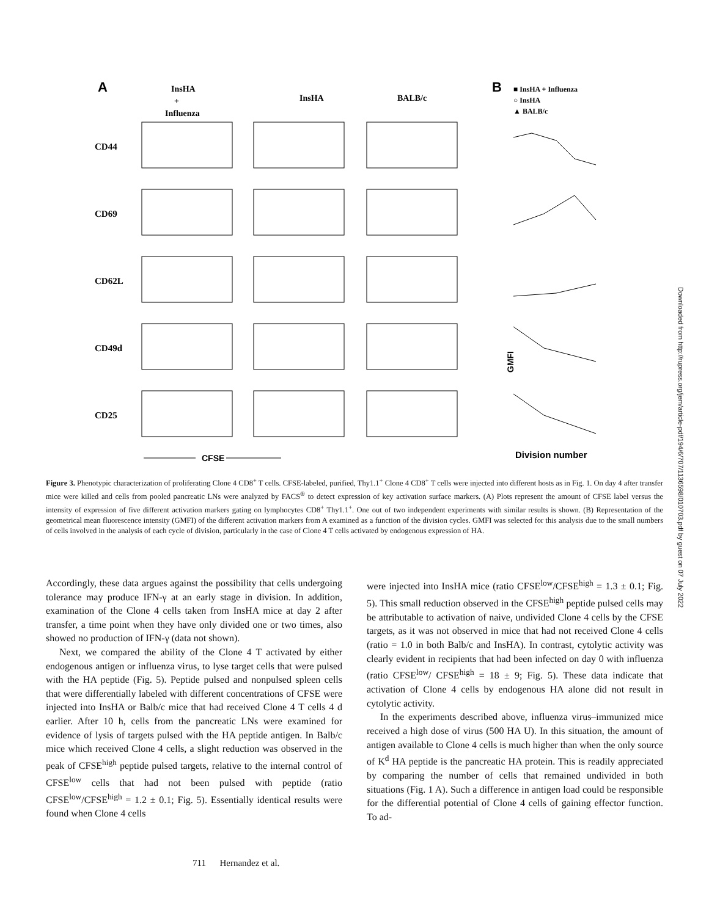A
InsHA
+
Influenza
InsHA
BALB/c
B
■ InsHA + Influenza
○ InsHA
▲ BALB/c
CD44
CD69
CD62L
CD49d
CD25
CFSE
Division number
GMFI
Downloaded from http://rupress.org/jem/article-pdf/194/6/707/1136598/010703.pdf by guest on 07 July 2022
Figure 3. Phenotypic characterization of proliferating Clone 4 CD8<sup>+</sup> T cells. CFSE-labeled, purified, Thy1.1<sup>+</sup> Clone 4 CD8<sup>+</sup> T cells were injected into different hosts as in Fig. 1. On day 4 after transfer mice were killed and cells from pooled pancreatic LNs were analyzed by FACS<sup>®</sup> to detect expression of key activation surface markers. (A) Plots represent the amount of CFSE label versus the intensity of expression of five different activation markers gating on lymphocytes CD8<sup>+</sup> Thy1.1<sup>+</sup>. One out of two independent experiments with similar results is shown. (B) Representation of the geometrical mean fluorescence intensity (GMFI) of the different activation markers from A examined as a function of the division cycles. GMFI was selected for this analysis due to the small numbers of cells involved in the analysis of each cycle of division, particularly in the case of Clone 4 T cells activated by endogenous expression of HA.
Accordingly, these data argues against the possibility that cells undergoing tolerance may produce IFN-γ at an early stage in division. In addition, examination of the Clone 4 cells taken from InsHA mice at day 2 after transfer, a time point when they have only divided one or two times, also showed no production of IFN-γ (data not shown).
Next, we compared the ability of the Clone 4 T activated by either endogenous antigen or influenza virus, to lyse target cells that were pulsed with the HA peptide (Fig. 5). Peptide pulsed and nonpulsed spleen cells that were differentially labeled with different concentrations of CFSE were injected into InsHA or Balb/c mice that had received Clone 4 T cells 4 d earlier. After 10 h, cells from the pancreatic LNs were examined for evidence of lysis of targets pulsed with the HA peptide antigen. In Balb/c mice which received Clone 4 cells, a slight reduction was observed in the peak of CFSE<sup>high</sup> peptide pulsed targets, relative to the internal control of CFSE<sup>low</sup> cells that had not been pulsed with peptide (ratio CFSE<sup>low</sup>/CFSE<sup>high</sup> = 1.2 ± 0.1; Fig. 5). Essentially identical results were found when Clone 4 cells
were injected into InsHA mice (ratio CFSE<sup>low</sup>/CFSE<sup>high</sup> = 1.3 ± 0.1; Fig. 5). This small reduction observed in the CFSE<sup>high</sup> peptide pulsed cells may be attributable to activation of naive, undivided Clone 4 cells by the CFSE targets, as it was not observed in mice that had not received Clone 4 cells (ratio = 1.0 in both Balb/c and InsHA). In contrast, cytolytic activity was clearly evident in recipients that had been infected on day 0 with influenza (ratio CFSE<sup>low</sup>/ CFSE<sup>high</sup> = 18 ± 9; Fig. 5). These data indicate that activation of Clone 4 cells by endogenous HA alone did not result in cytolytic activity.
In the experiments described above, influenza virus–immunized mice received a high dose of virus (500 HA U). In this situation, the amount of antigen available to Clone 4 cells is much higher than when the only source of K<sup>d</sup> HA peptide is the pancreatic HA protein. This is readily appreciated by comparing the number of cells that remained undivided in both situations (Fig. 1 A). Such a difference in antigen load could be responsible for the differential potential of Clone 4 cells of gaining effector function. To ad-
711 Hernandez et al.